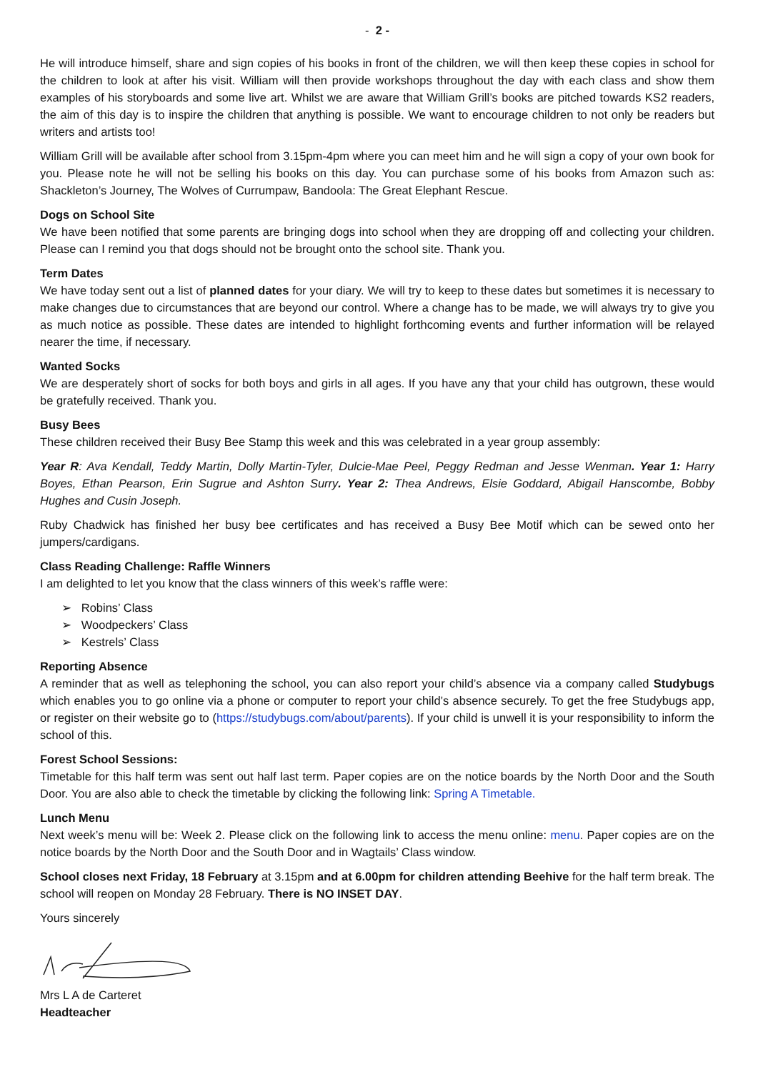- 2 -
He will introduce himself, share and sign copies of his books in front of the children, we will then keep these copies in school for the children to look at after his visit. William will then provide workshops throughout the day with each class and show them examples of his storyboards and some live art. Whilst we are aware that William Grill’s books are pitched towards KS2 readers, the aim of this day is to inspire the children that anything is possible. We want to encourage children to not only be readers but writers and artists too!
William Grill will be available after school from 3.15pm-4pm where you can meet him and he will sign a copy of your own book for you. Please note he will not be selling his books on this day. You can purchase some of his books from Amazon such as: Shackleton’s Journey, The Wolves of Currumpaw, Bandoola: The Great Elephant Rescue.
Dogs on School Site
We have been notified that some parents are bringing dogs into school when they are dropping off and collecting your children. Please can I remind you that dogs should not be brought onto the school site. Thank you.
Term Dates
We have today sent out a list of planned dates for your diary. We will try to keep to these dates but sometimes it is necessary to make changes due to circumstances that are beyond our control. Where a change has to be made, we will always try to give you as much notice as possible. These dates are intended to highlight forthcoming events and further information will be relayed nearer the time, if necessary.
Wanted Socks
We are desperately short of socks for both boys and girls in all ages. If you have any that your child has outgrown, these would be gratefully received. Thank you.
Busy Bees
These children received their Busy Bee Stamp this week and this was celebrated in a year group assembly:
Year R: Ava Kendall, Teddy Martin, Dolly Martin-Tyler, Dulcie-Mae Peel, Peggy Redman and Jesse Wenman. Year 1: Harry Boyes, Ethan Pearson, Erin Sugrue and Ashton Surry. Year 2: Thea Andrews, Elsie Goddard, Abigail Hanscombe, Bobby Hughes and Cusin Joseph.
Ruby Chadwick has finished her busy bee certificates and has received a Busy Bee Motif which can be sewed onto her jumpers/cardigans.
Class Reading Challenge: Raffle Winners
I am delighted to let you know that the class winners of this week’s raffle were:
➢ Robins’ Class
➢ Woodpeckers’ Class
➢ Kestrels’ Class
Reporting Absence
A reminder that as well as telephoning the school, you can also report your child’s absence via a company called Studybugs which enables you to go online via a phone or computer to report your child’s absence securely. To get the free Studybugs app, or register on their website go to (https://studybugs.com/about/parents). If your child is unwell it is your responsibility to inform the school of this.
Forest School Sessions:
Timetable for this half term was sent out half last term. Paper copies are on the notice boards by the North Door and the South Door. You are also able to check the timetable by clicking the following link: Spring A Timetable.
Lunch Menu
Next week’s menu will be: Week 2. Please click on the following link to access the menu online: menu. Paper copies are on the notice boards by the North Door and the South Door and in Wagtails’ Class window.
School closes next Friday, 18 February at 3.15pm and at 6.00pm for children attending Beehive for the half term break. The school will reopen on Monday 28 February. There is NO INSET DAY.
Yours sincerely
Mrs L A de Carteret
Headteacher